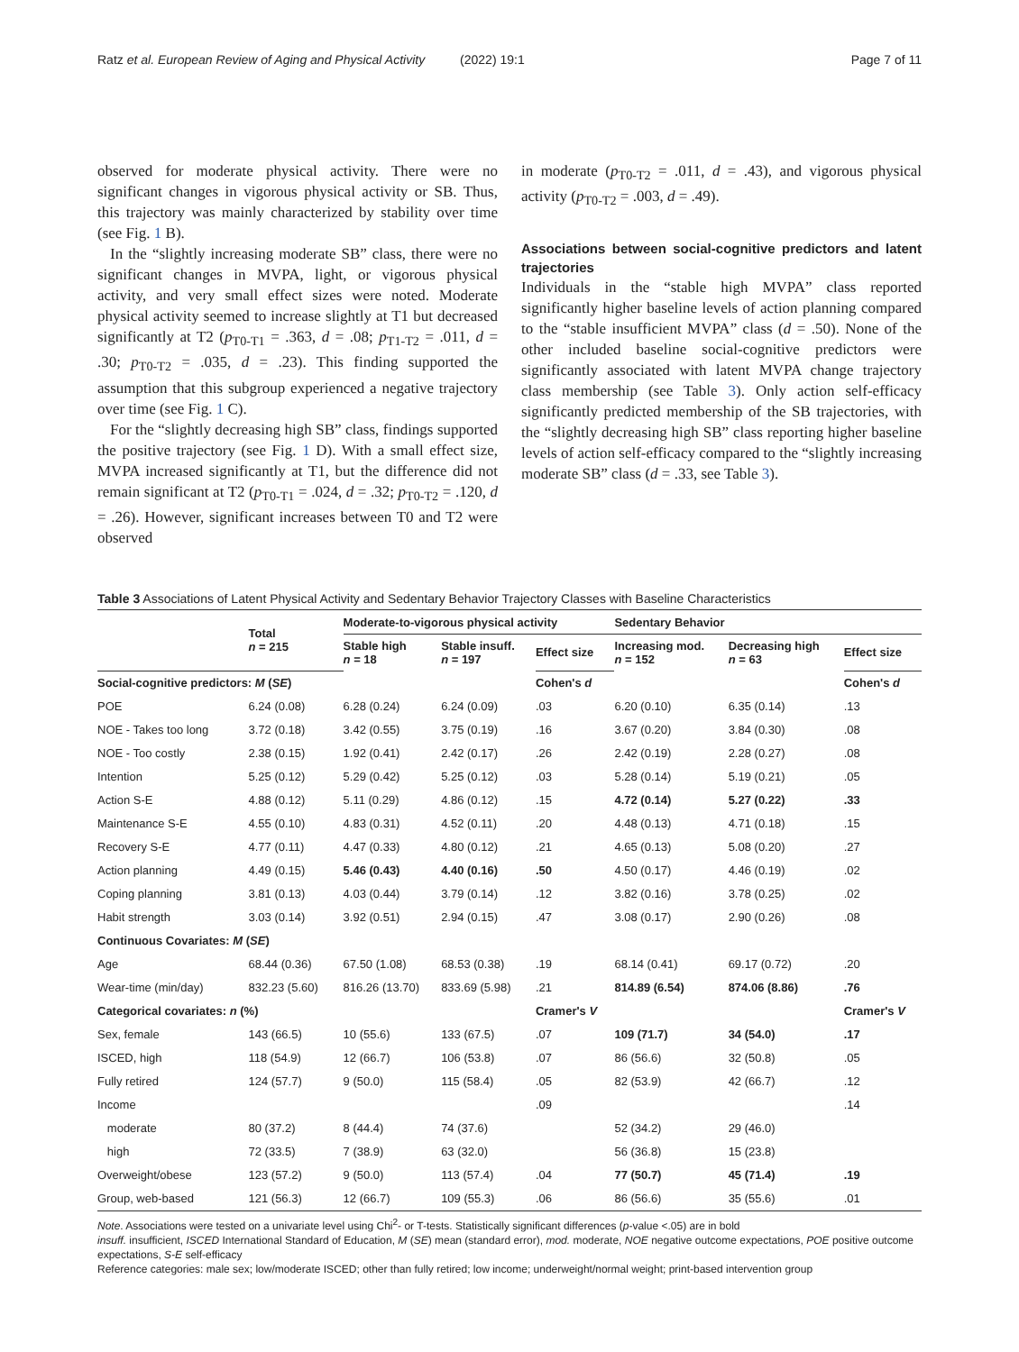Ratz et al. European Review of Aging and Physical Activity (2022) 19:1 Page 7 of 11
observed for moderate physical activity. There were no significant changes in vigorous physical activity or SB. Thus, this trajectory was mainly characterized by stability over time (see Fig. 1 B).
In the “slightly increasing moderate SB” class, there were no significant changes in MVPA, light, or vigorous physical activity, and very small effect sizes were noted. Moderate physical activity seemed to increase slightly at T1 but decreased significantly at T2 (p<sub>T0-T1</sub> = .363, d = .08; p<sub>T1-T2</sub> = .011, d = .30; p<sub>T0-T2</sub> = .035, d = .23). This finding supported the assumption that this subgroup experienced a negative trajectory over time (see Fig. 1 C).
For the “slightly decreasing high SB” class, findings supported the positive trajectory (see Fig. 1 D). With a small effect size, MVPA increased significantly at T1, but the difference did not remain significant at T2 (p<sub>T0-T1</sub> = .024, d = .32; p<sub>T0-T2</sub> = .120, d = .26). However, significant increases between T0 and T2 were observed
in moderate (p<sub>T0-T2</sub> = .011, d = .43), and vigorous physical activity (p<sub>T0-T2</sub> = .003, d = .49).
Associations between social-cognitive predictors and latent trajectories
Individuals in the “stable high MVPA” class reported significantly higher baseline levels of action planning compared to the “stable insufficient MVPA” class (d = .50). None of the other included baseline social-cognitive predictors were significantly associated with latent MVPA change trajectory class membership (see Table 3). Only action self-efficacy significantly predicted membership of the SB trajectories, with the “slightly decreasing high SB” class reporting higher baseline levels of action self-efficacy compared to the “slightly increasing moderate SB” class (d = .33, see Table 3).
Table 3 Associations of Latent Physical Activity and Sedentary Behavior Trajectory Classes with Baseline Characteristics
| | Total n = 215 | Moderate-to-vigorous physical activity | | | Sedentary Behavior | | |
| --- | --- | --- | --- | --- | --- | --- | --- |
| | | Stable high n = 18 | Stable insuff. n = 197 | Effect size | Increasing mod. n = 152 | Decreasing high n = 63 | Effect size |
| Social-cognitive predictors: M ( SE ) | | | | Cohen's d | | | Cohen's d |
| POE | 6.24 (0.08) | 6.28 (0.24) | 6.24 (0.09) | .03 | 6.20 (0.10) | 6.35 (0.14) | .13 |
| NOE - Takes too long | 3.72 (0.18) | 3.42 (0.55) | 3.75 (0.19) | .16 | 3.67 (0.20) | 3.84 (0.30) | .08 |
| NOE - Too costly | 2.38 (0.15) | 1.92 (0.41) | 2.42 (0.17) | .26 | 2.42 (0.19) | 2.28 (0.27) | .08 |
| Intention | 5.25 (0.12) | 5.29 (0.42) | 5.25 (0.12) | .03 | 5.28 (0.14) | 5.19 (0.21) | .05 |
| Action S-E | 4.88 (0.12) | 5.11 (0.29) | 4.86 (0.12) | .15 | 4.72 (0.14) | 5.27 (0.22) | .33 |
| Maintenance S-E | 4.55 (0.10) | 4.83 (0.31) | 4.52 (0.11) | .20 | 4.48 (0.13) | 4.71 (0.18) | .15 |
| Recovery S-E | 4.77 (0.11) | 4.47 (0.33) | 4.80 (0.12) | .21 | 4.65 (0.13) | 5.08 (0.20) | .27 |
| Action planning | 4.49 (0.15) | 5.46 (0.43) | 4.40 (0.16) | .50 | 4.50 (0.17) | 4.46 (0.19) | .02 |
| Coping planning | 3.81 (0.13) | 4.03 (0.44) | 3.79 (0.14) | .12 | 3.82 (0.16) | 3.78 (0.25) | .02 |
| Habit strength | 3.03 (0.14) | 3.92 (0.51) | 2.94 (0.15) | .47 | 3.08 (0.17) | 2.90 (0.26) | .08 |
| Continuous Covariates: M ( SE ) | | | | | | | |
| Age | 68.44 (0.36) | 67.50 (1.08) | 68.53 (0.38) | .19 | 68.14 (0.41) | 69.17 (0.72) | .20 |
| Wear-time (min/day) | 832.23 (5.60) | 816.26 (13.70) | 833.69 (5.98) | .21 | 814.89 (6.54) | 874.06 (8.86) | .76 |
| Categorical covariates: n (%) | | | | Cramer's V | | | Cramer's V |
| Sex, female | 143 (66.5) | 10 (55.6) | 133 (67.5) | .07 | 109 (71.7) | 34 (54.0) | .17 |
| ISCED, high | 118 (54.9) | 12 (66.7) | 106 (53.8) | .07 | 86 (56.6) | 32 (50.8) | .05 |
| Fully retired | 124 (57.7) | 9 (50.0) | 115 (58.4) | .05 | 82 (53.9) | 42 (66.7) | .12 |
| Income | | | | .09 | | | .14 |
| moderate | 80 (37.2) | 8 (44.4) | 74 (37.6) | | 52 (34.2) | 29 (46.0) | |
| high | 72 (33.5) | 7 (38.9) | 63 (32.0) | | 56 (36.8) | 15 (23.8) | |
| Overweight/obese | 123 (57.2) | 9 (50.0) | 113 (57.4) | .04 | 77 (50.7) | 45 (71.4) | .19 |
| Group, web-based | 121 (56.3) | 12 (66.7) | 109 (55.3) | .06 | 86 (56.6) | 35 (55.6) | .01 |
Note. Associations were tested on a univariate level using Chi<sup>2</sup>- or T-tests. Statistically significant differences (p-value <.05) are in bold
insuff. insufficient, ISCED International Standard of Education, M (SE) mean (standard error), mod. moderate, NOE negative outcome expectations, POE positive outcome expectations, S-E self-efficacy
Reference categories: male sex; low/moderate ISCED; other than fully retired; low income; underweight/normal weight; print-based intervention group